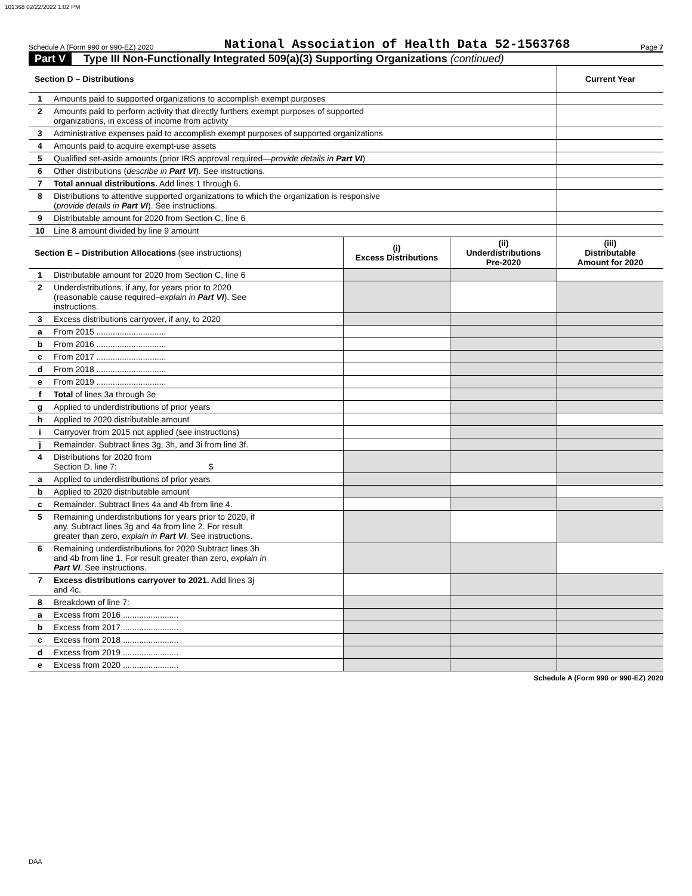101368 02/22/2022 1:02 PM
Schedule A (Form 990 or 990-EZ) 2020 National Association of Health Data 52-1563768 Page 7
Part V Type III Non-Functionally Integrated 509(a)(3) Supporting Organizations (continued)
| Section D – Distributions | | | | Current Year |
| --- | --- | --- | --- | --- |
| 1 | Amounts paid to supported organizations to accomplish exempt purposes | | | |
| 2 | Amounts paid to perform activity that directly furthers exempt purposes of supported organizations, in excess of income from activity | | | |
| 3 | Administrative expenses paid to accomplish exempt purposes of supported organizations | | | |
| 4 | Amounts paid to acquire exempt-use assets | | | |
| 5 | Qualified set-aside amounts (prior IRS approval required— provide details in Part VI ) | | | |
| 6 | Other distributions ( describe in Part VI ). See instructions. | | | |
| 7 | Total annual distributions. Add lines 1 through 6. | | | |
| 8 | Distributions to attentive supported organizations to which the organization is responsive ( provide details in Part VI ). See instructions. | | | |
| 9 | Distributable amount for 2020 from Section C, line 6 | | | |
| 10 | Line 8 amount divided by line 9 amount | | | |
| Section E – Distribution Allocations (see instructions) | | (i) Excess Distributions | (ii) Underdistributions Pre-2020 | (iii) Distributable Amount for 2020 |
| 1 | Distributable amount for 2020 from Section C, line 6 | | | |
| 2 | Underdistributions, if any, for years prior to 2020 (reasonable cause required– explain in Part VI ). See instructions. | | | |
| 3 | Excess distributions carryover, if any, to 2020 | | | |
| a | From 2015 .............................. | | | |
| b | From 2016 .............................. | | | |
| c | From 2017 .............................. | | | |
| d | From 2018 .............................. | | | |
| e | From 2019 .............................. | | | |
| f | Total of lines 3a through 3e | | | |
| g | Applied to underdistributions of prior years | | | |
| h | Applied to 2020 distributable amount | | | |
| i | Carryover from 2015 not applied (see instructions) | | | |
| j | Remainder. Subtract lines 3g, 3h, and 3i from line 3f. | | | |
| 4 | Distributions for 2020 from Section D, line 7: $ | | | |
| a | Applied to underdistributions of prior years | | | |
| b | Applied to 2020 distributable amount | | | |
| c | Remainder. Subtract lines 4a and 4b from line 4. | | | |
| 5 | Remaining underdistributions for years prior to 2020, if any. Subtract lines 3g and 4a from line 2. For result greater than zero, explain in Part VI . See instructions. | | | |
| 6 | Remaining underdistributions for 2020 Subtract lines 3h and 4b from line 1. For result greater than zero, explain in Part VI . See instructions. | | | |
| 7 | Excess distributions carryover to 2021. Add lines 3j and 4c. | | | |
| 8 | Breakdown of line 7: | | | |
| a | Excess from 2016 ........................ | | | |
| b | Excess from 2017 ........................ | | | |
| c | Excess from 2018 ........................ | | | |
| d | Excess from 2019 ........................ | | | |
| e | Excess from 2020 ........................ | | | |
Schedule A (Form 990 or 990-EZ) 2020
DAA